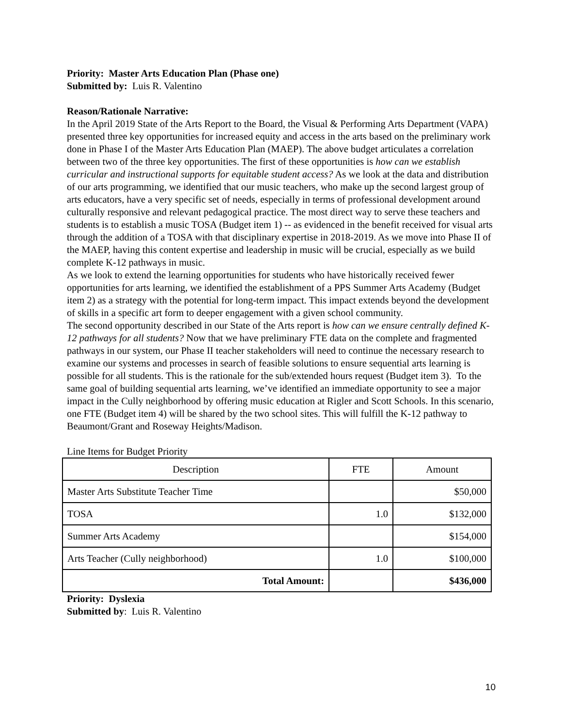Priority: Master Arts Education Plan (Phase one)
Submitted by: Luis R. Valentino
Reason/Rationale Narrative:
In the April 2019 State of the Arts Report to the Board, the Visual & Performing Arts Department (VAPA) presented three key opportunities for increased equity and access in the arts based on the preliminary work done in Phase I of the Master Arts Education Plan (MAEP). The above budget articulates a correlation between two of the three key opportunities. The first of these opportunities is how can we establish curricular and instructional supports for equitable student access? As we look at the data and distribution of our arts programming, we identified that our music teachers, who make up the second largest group of arts educators, have a very specific set of needs, especially in terms of professional development around culturally responsive and relevant pedagogical practice. The most direct way to serve these teachers and students is to establish a music TOSA (Budget item 1) -- as evidenced in the benefit received for visual arts through the addition of a TOSA with that disciplinary expertise in 2018-2019. As we move into Phase II of the MAEP, having this content expertise and leadership in music will be crucial, especially as we build complete K-12 pathways in music.
As we look to extend the learning opportunities for students who have historically received fewer opportunities for arts learning, we identified the establishment of a PPS Summer Arts Academy (Budget item 2) as a strategy with the potential for long-term impact. This impact extends beyond the development of skills in a specific art form to deeper engagement with a given school community.
The second opportunity described in our State of the Arts report is how can we ensure centrally defined K-12 pathways for all students? Now that we have preliminary FTE data on the complete and fragmented pathways in our system, our Phase II teacher stakeholders will need to continue the necessary research to examine our systems and processes in search of feasible solutions to ensure sequential arts learning is possible for all students. This is the rationale for the sub/extended hours request (Budget item 3). To the same goal of building sequential arts learning, we’ve identified an immediate opportunity to see a major impact in the Cully neighborhood by offering music education at Rigler and Scott Schools. In this scenario, one FTE (Budget item 4) will be shared by the two school sites. This will fulfill the K-12 pathway to Beaumont/Grant and Roseway Heights/Madison.
Line Items for Budget Priority
| Description | FTE | Amount |
| --- | --- | --- |
| Master Arts Substitute Teacher Time | | $50,000 |
| TOSA | 1.0 | $132,000 |
| Summer Arts Academy | | $154,000 |
| Arts Teacher (Cully neighborhood) | 1.0 | $100,000 |
| Total Amount: | | $436,000 |
Priority: Dyslexia
Submitted by: Luis R. Valentino
10